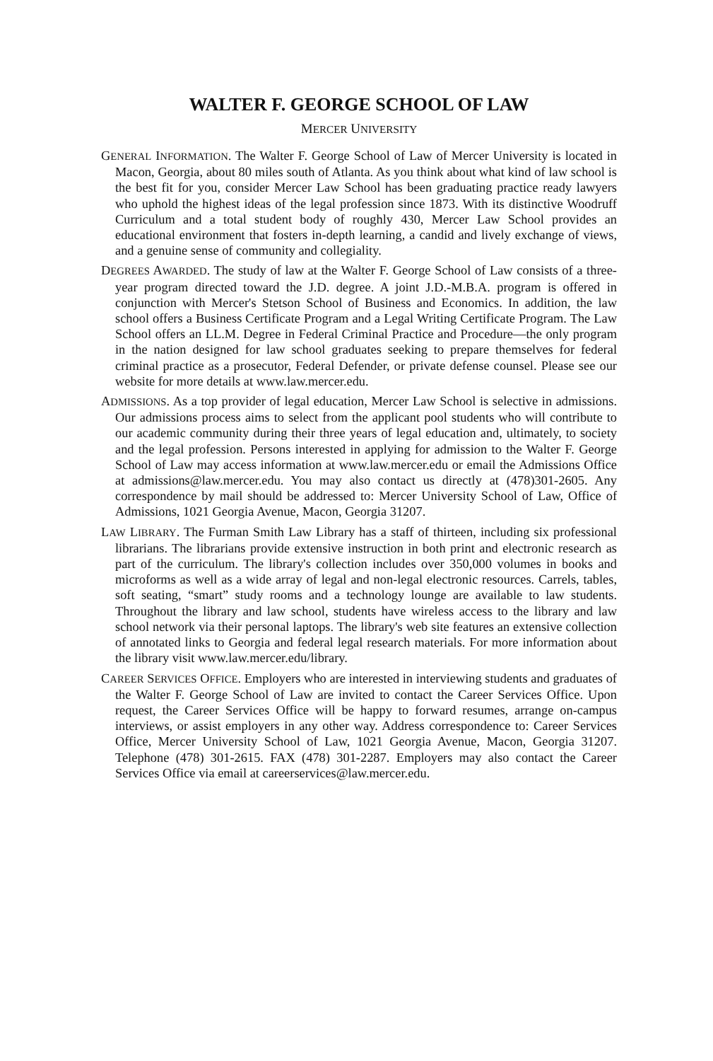WALTER F. GEORGE SCHOOL OF LAW
MERCER UNIVERSITY
GENERAL INFORMATION. The Walter F. George School of Law of Mercer University is located in Macon, Georgia, about 80 miles south of Atlanta. As you think about what kind of law school is the best fit for you, consider Mercer Law School has been graduating practice ready lawyers who uphold the highest ideas of the legal profession since 1873. With its distinctive Woodruff Curriculum and a total student body of roughly 430, Mercer Law School provides an educational environment that fosters in-depth learning, a candid and lively exchange of views, and a genuine sense of community and collegiality.
DEGREES AWARDED. The study of law at the Walter F. George School of Law consists of a three-year program directed toward the J.D. degree. A joint J.D.-M.B.A. program is offered in conjunction with Mercer's Stetson School of Business and Economics. In addition, the law school offers a Business Certificate Program and a Legal Writing Certificate Program. The Law School offers an LL.M. Degree in Federal Criminal Practice and Procedure—the only program in the nation designed for law school graduates seeking to prepare themselves for federal criminal practice as a prosecutor, Federal Defender, or private defense counsel. Please see our website for more details at www.law.mercer.edu.
ADMISSIONS. As a top provider of legal education, Mercer Law School is selective in admissions. Our admissions process aims to select from the applicant pool students who will contribute to our academic community during their three years of legal education and, ultimately, to society and the legal profession. Persons interested in applying for admission to the Walter F. George School of Law may access information at www.law.mercer.edu or email the Admissions Office at admissions@law.mercer.edu. You may also contact us directly at (478)301-2605. Any correspondence by mail should be addressed to: Mercer University School of Law, Office of Admissions, 1021 Georgia Avenue, Macon, Georgia 31207.
LAW LIBRARY. The Furman Smith Law Library has a staff of thirteen, including six professional librarians. The librarians provide extensive instruction in both print and electronic research as part of the curriculum. The library's collection includes over 350,000 volumes in books and microforms as well as a wide array of legal and non-legal electronic resources. Carrels, tables, soft seating, “smart” study rooms and a technology lounge are available to law students. Throughout the library and law school, students have wireless access to the library and law school network via their personal laptops. The library's web site features an extensive collection of annotated links to Georgia and federal legal research materials. For more information about the library visit www.law.mercer.edu/library.
CAREER SERVICES OFFICE. Employers who are interested in interviewing students and graduates of the Walter F. George School of Law are invited to contact the Career Services Office. Upon request, the Career Services Office will be happy to forward resumes, arrange on-campus interviews, or assist employers in any other way. Address correspondence to: Career Services Office, Mercer University School of Law, 1021 Georgia Avenue, Macon, Georgia 31207. Telephone (478) 301-2615. FAX (478) 301-2287. Employers may also contact the Career Services Office via email at careerservices@law.mercer.edu.